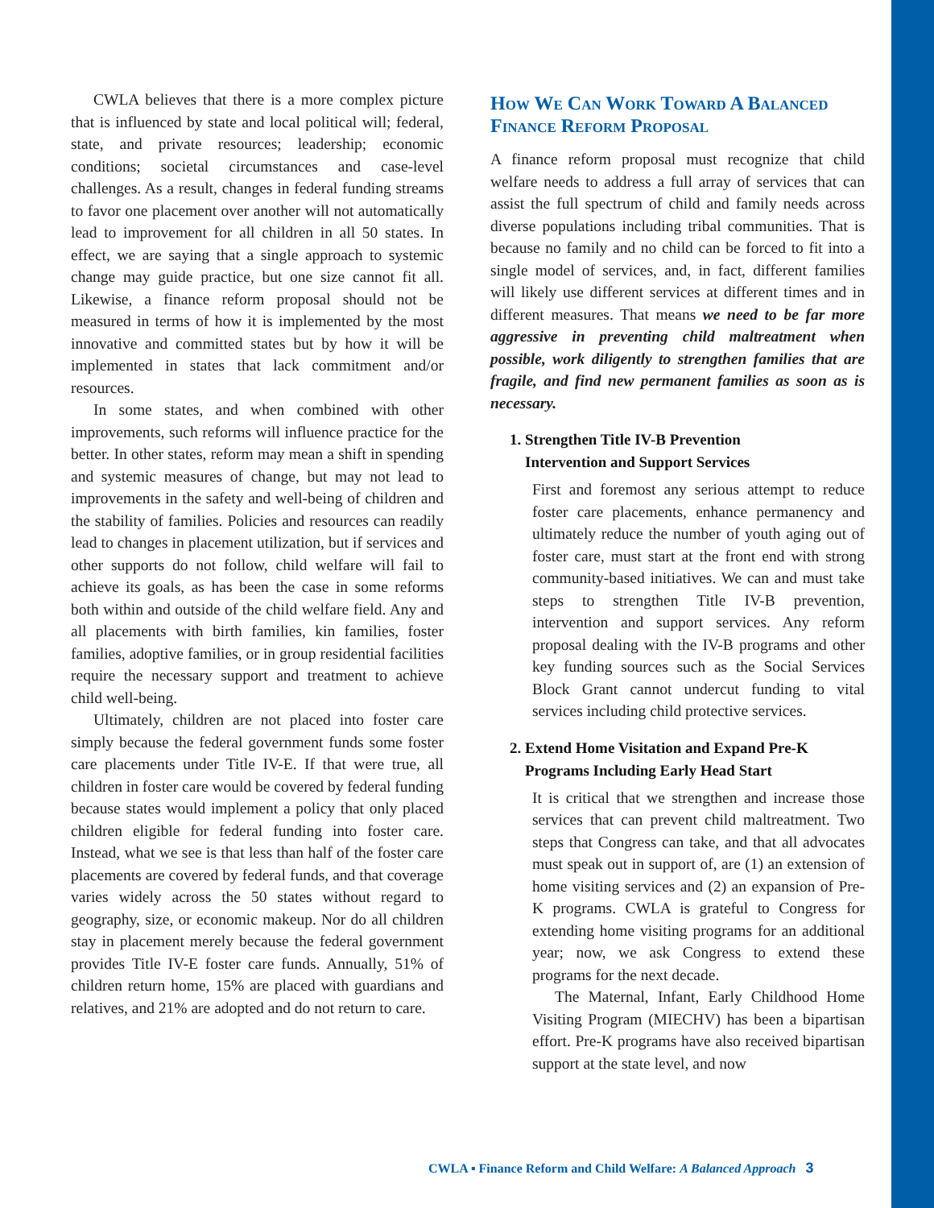CWLA believes that there is a more complex picture that is influenced by state and local political will; federal, state, and private resources; leadership; economic conditions; societal circumstances and case-level challenges. As a result, changes in federal funding streams to favor one placement over another will not automatically lead to improvement for all children in all 50 states. In effect, we are saying that a single approach to systemic change may guide practice, but one size cannot fit all. Likewise, a finance reform proposal should not be measured in terms of how it is implemented by the most innovative and committed states but by how it will be implemented in states that lack commitment and/or resources.
In some states, and when combined with other improvements, such reforms will influence practice for the better. In other states, reform may mean a shift in spending and systemic measures of change, but may not lead to improvements in the safety and well-being of children and the stability of families. Policies and resources can readily lead to changes in placement utilization, but if services and other supports do not follow, child welfare will fail to achieve its goals, as has been the case in some reforms both within and outside of the child welfare field. Any and all placements with birth families, kin families, foster families, adoptive families, or in group residential facilities require the necessary support and treatment to achieve child well-being.
Ultimately, children are not placed into foster care simply because the federal government funds some foster care placements under Title IV-E. If that were true, all children in foster care would be covered by federal funding because states would implement a policy that only placed children eligible for federal funding into foster care. Instead, what we see is that less than half of the foster care placements are covered by federal funds, and that coverage varies widely across the 50 states without regard to geography, size, or economic makeup. Nor do all children stay in placement merely because the federal government provides Title IV-E foster care funds. Annually, 51% of children return home, 15% are placed with guardians and relatives, and 21% are adopted and do not return to care.
How We Can Work Toward A Balanced Finance Reform Proposal
A finance reform proposal must recognize that child welfare needs to address a full array of services that can assist the full spectrum of child and family needs across diverse populations including tribal communities. That is because no family and no child can be forced to fit into a single model of services, and, in fact, different families will likely use different services at different times and in different measures. That means we need to be far more aggressive in preventing child maltreatment when possible, work diligently to strengthen families that are fragile, and find new permanent families as soon as is necessary.
1. Strengthen Title IV-B Prevention
Intervention and Support Services
First and foremost any serious attempt to reduce foster care placements, enhance permanency and ultimately reduce the number of youth aging out of foster care, must start at the front end with strong community-based initiatives. We can and must take steps to strengthen Title IV-B prevention, intervention and support services. Any reform proposal dealing with the IV-B programs and other key funding sources such as the Social Services Block Grant cannot undercut funding to vital services including child protective services.
2. Extend Home Visitation and Expand Pre-K
Programs Including Early Head Start
It is critical that we strengthen and increase those services that can prevent child maltreatment. Two steps that Congress can take, and that all advocates must speak out in support of, are (1) an extension of home visiting services and (2) an expansion of Pre-K programs. CWLA is grateful to Congress for extending home visiting programs for an additional year; now, we ask Congress to extend these programs for the next decade.
The Maternal, Infant, Early Childhood Home Visiting Program (MIECHV) has been a bipartisan effort. Pre-K programs have also received bipartisan support at the state level, and now
CWLA ▪ Finance Reform and Child Welfare: A Balanced Approach 3